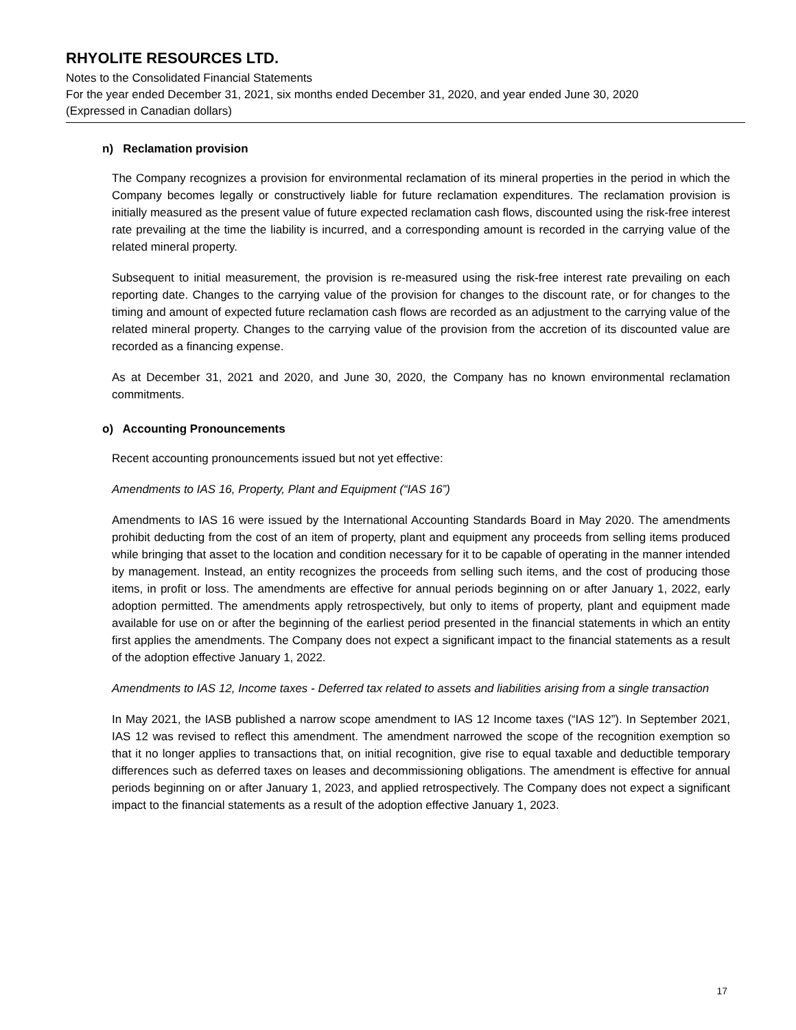RHYOLITE RESOURCES LTD.
Notes to the Consolidated Financial Statements
For the year ended December 31, 2021, six months ended December 31, 2020, and year ended June 30, 2020
(Expressed in Canadian dollars)
n) Reclamation provision
The Company recognizes a provision for environmental reclamation of its mineral properties in the period in which the Company becomes legally or constructively liable for future reclamation expenditures. The reclamation provision is initially measured as the present value of future expected reclamation cash flows, discounted using the risk-free interest rate prevailing at the time the liability is incurred, and a corresponding amount is recorded in the carrying value of the related mineral property.
Subsequent to initial measurement, the provision is re-measured using the risk-free interest rate prevailing on each reporting date. Changes to the carrying value of the provision for changes to the discount rate, or for changes to the timing and amount of expected future reclamation cash flows are recorded as an adjustment to the carrying value of the related mineral property. Changes to the carrying value of the provision from the accretion of its discounted value are recorded as a financing expense.
As at December 31, 2021 and 2020, and June 30, 2020, the Company has no known environmental reclamation commitments.
o) Accounting Pronouncements
Recent accounting pronouncements issued but not yet effective:
Amendments to IAS 16, Property, Plant and Equipment (“IAS 16”)
Amendments to IAS 16 were issued by the International Accounting Standards Board in May 2020. The amendments prohibit deducting from the cost of an item of property, plant and equipment any proceeds from selling items produced while bringing that asset to the location and condition necessary for it to be capable of operating in the manner intended by management. Instead, an entity recognizes the proceeds from selling such items, and the cost of producing those items, in profit or loss. The amendments are effective for annual periods beginning on or after January 1, 2022, early adoption permitted. The amendments apply retrospectively, but only to items of property, plant and equipment made available for use on or after the beginning of the earliest period presented in the financial statements in which an entity first applies the amendments. The Company does not expect a significant impact to the financial statements as a result of the adoption effective January 1, 2022.
Amendments to IAS 12, Income taxes - Deferred tax related to assets and liabilities arising from a single transaction
In May 2021, the IASB published a narrow scope amendment to IAS 12 Income taxes (“IAS 12”). In September 2021, IAS 12 was revised to reflect this amendment. The amendment narrowed the scope of the recognition exemption so that it no longer applies to transactions that, on initial recognition, give rise to equal taxable and deductible temporary differences such as deferred taxes on leases and decommissioning obligations. The amendment is effective for annual periods beginning on or after January 1, 2023, and applied retrospectively. The Company does not expect a significant impact to the financial statements as a result of the adoption effective January 1, 2023.
17